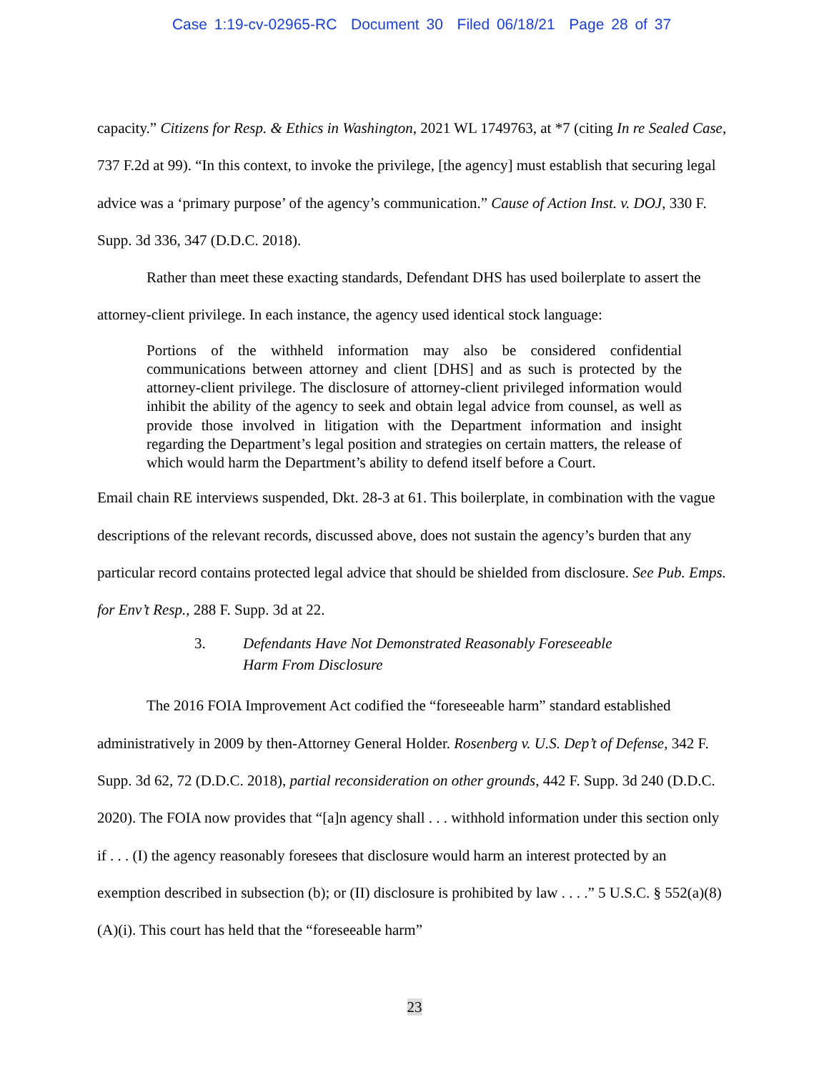Case 1:19-cv-02965-RC Document 30 Filed 06/18/21 Page 28 of 37
capacity.” Citizens for Resp. & Ethics in Washington, 2021 WL 1749763, at *7 (citing In re Sealed Case, 737 F.2d at 99). “In this context, to invoke the privilege, [the agency] must establish that securing legal advice was a ‘primary purpose’ of the agency’s communication.” Cause of Action Inst. v. DOJ, 330 F. Supp. 3d 336, 347 (D.D.C. 2018).
Rather than meet these exacting standards, Defendant DHS has used boilerplate to assert the attorney-client privilege. In each instance, the agency used identical stock language:
Portions of the withheld information may also be considered confidential communications between attorney and client [DHS] and as such is protected by the attorney-client privilege. The disclosure of attorney-client privileged information would inhibit the ability of the agency to seek and obtain legal advice from counsel, as well as provide those involved in litigation with the Department information and insight regarding the Department’s legal position and strategies on certain matters, the release of which would harm the Department’s ability to defend itself before a Court.
Email chain RE interviews suspended, Dkt. 28-3 at 61. This boilerplate, in combination with the vague descriptions of the relevant records, discussed above, does not sustain the agency’s burden that any particular record contains protected legal advice that should be shielded from disclosure. See Pub. Emps. for Env’t Resp., 288 F. Supp. 3d at 22.
3. Defendants Have Not Demonstrated Reasonably Foreseeable
Harm From Disclosure
The 2016 FOIA Improvement Act codified the “foreseeable harm” standard established administratively in 2009 by then-Attorney General Holder. Rosenberg v. U.S. Dep’t of Defense, 342 F. Supp. 3d 62, 72 (D.D.C. 2018), partial reconsideration on other grounds, 442 F. Supp. 3d 240 (D.D.C. 2020). The FOIA now provides that “[a]n agency shall . . . withhold information under this section only if . . . (I) the agency reasonably foresees that disclosure would harm an interest protected by an exemption described in subsection (b); or (II) disclosure is prohibited by law . . . .” 5 U.S.C. § 552(a)(8)(A)(i). This court has held that the “foreseeable harm”
23